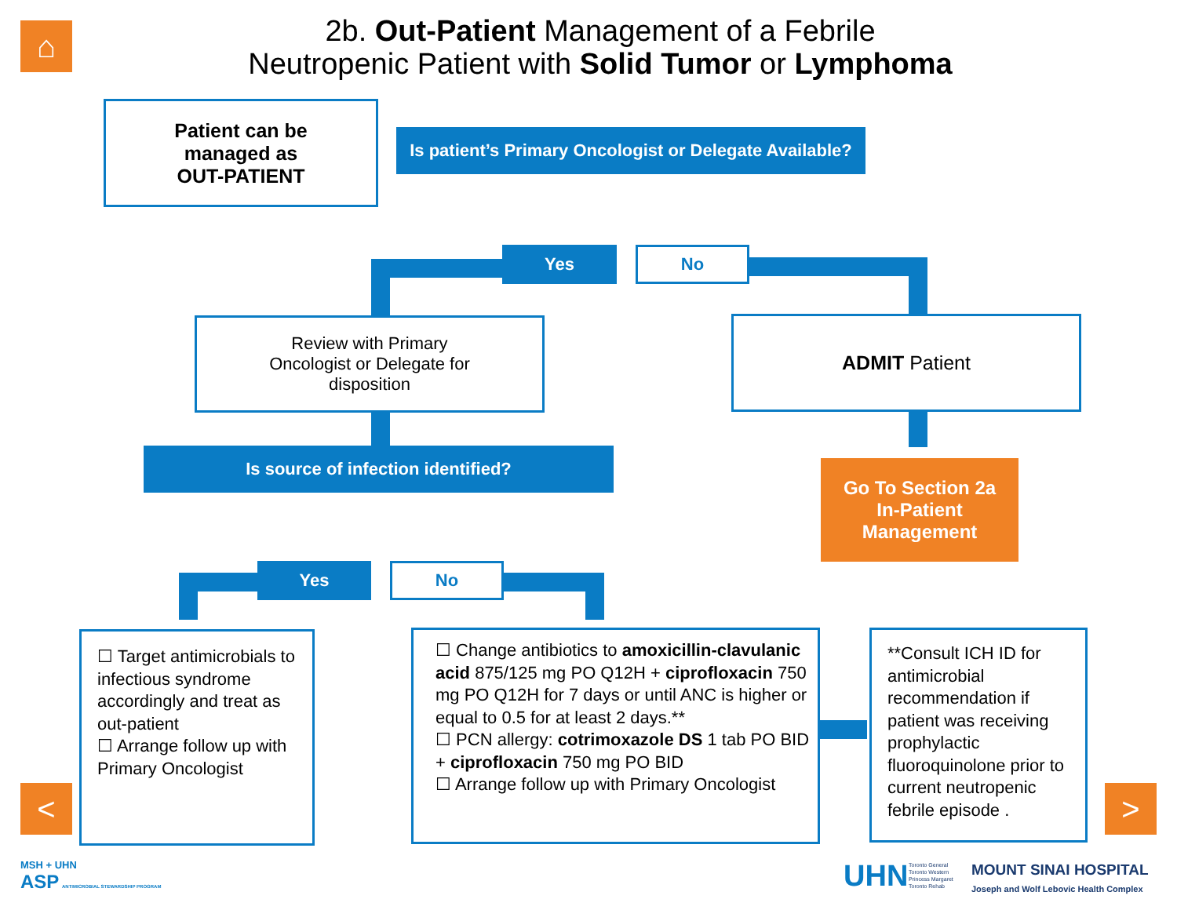⌂
2b. Out-Patient Management of a Febrile
Neutropenic Patient with Solid Tumor or Lymphoma
Patient can be
managed as
OUT-PATIENT
Is patient’s Primary Oncologist or Delegate Available?
Yes No
Review with Primary
Oncologist or Delegate for
disposition
ADMIT Patient
Is source of infection identified?
Go To Section 2a
In-Patient
Management
Yes No
☐ Target antimicrobials to infectious syndrome accordingly and treat as out-patient
☐ Arrange follow up with Primary Oncologist
☐ Change antibiotics to amoxicillin-clavulanic acid 875/125 mg PO Q12H + ciprofloxacin 750 mg PO Q12H for 7 days or until ANC is higher or equal to 0.5 for at least 2 days.**
☐ PCN allergy: cotrimoxazole DS 1 tab PO BID + ciprofloxacin 750 mg PO BID
☐ Arrange follow up with Primary Oncologist
**Consult ICH ID for antimicrobial recommendation if patient was receiving prophylactic fluoroquinolone prior to current neutropenic febrile episode .
< >
MSH + UHN
ASP ANTIMICROBIAL STEWARDSHIP PROGRAM
UHN
Toronto General
Toronto Western
Princess Margaret
Toronto Rehab
MOUNT SINAI HOSPITAL
Joseph and Wolf Lebovic Health Complex